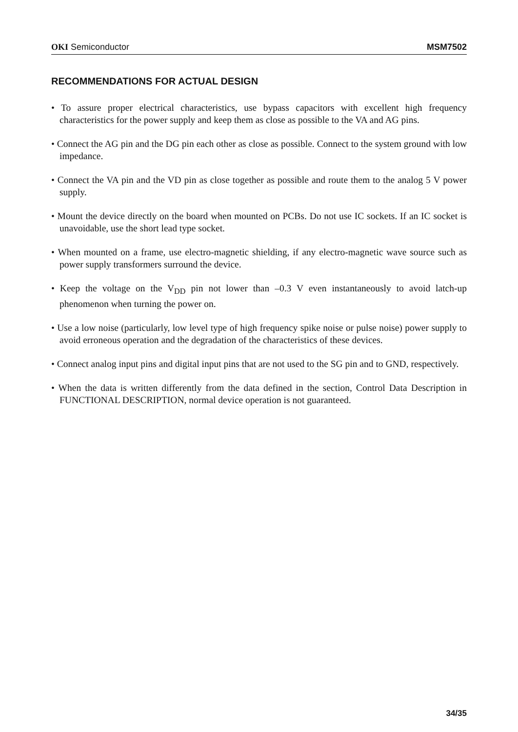OKI Semiconductor MSM7502
RECOMMENDATIONS FOR ACTUAL DESIGN
• To assure proper electrical characteristics, use bypass capacitors with excellent high frequency characteristics for the power supply and keep them as close as possible to the VA and AG pins.
• Connect the AG pin and the DG pin each other as close as possible. Connect to the system ground with low impedance.
• Connect the VA pin and the VD pin as close together as possible and route them to the analog 5 V power supply.
• Mount the device directly on the board when mounted on PCBs. Do not use IC sockets. If an IC socket is unavoidable, use the short lead type socket.
• When mounted on a frame, use electro-magnetic shielding, if any electro-magnetic wave source such as power supply transformers surround the device.
• Keep the voltage on the V<sub>DD</sub> pin not lower than –0.3 V even instantaneously to avoid latch-up phenomenon when turning the power on.
• Use a low noise (particularly, low level type of high frequency spike noise or pulse noise) power supply to avoid erroneous operation and the degradation of the characteristics of these devices.
• Connect analog input pins and digital input pins that are not used to the SG pin and to GND, respectively.
• When the data is written differently from the data defined in the section, Control Data Description in FUNCTIONAL DESCRIPTION, normal device operation is not guaranteed.
34/35